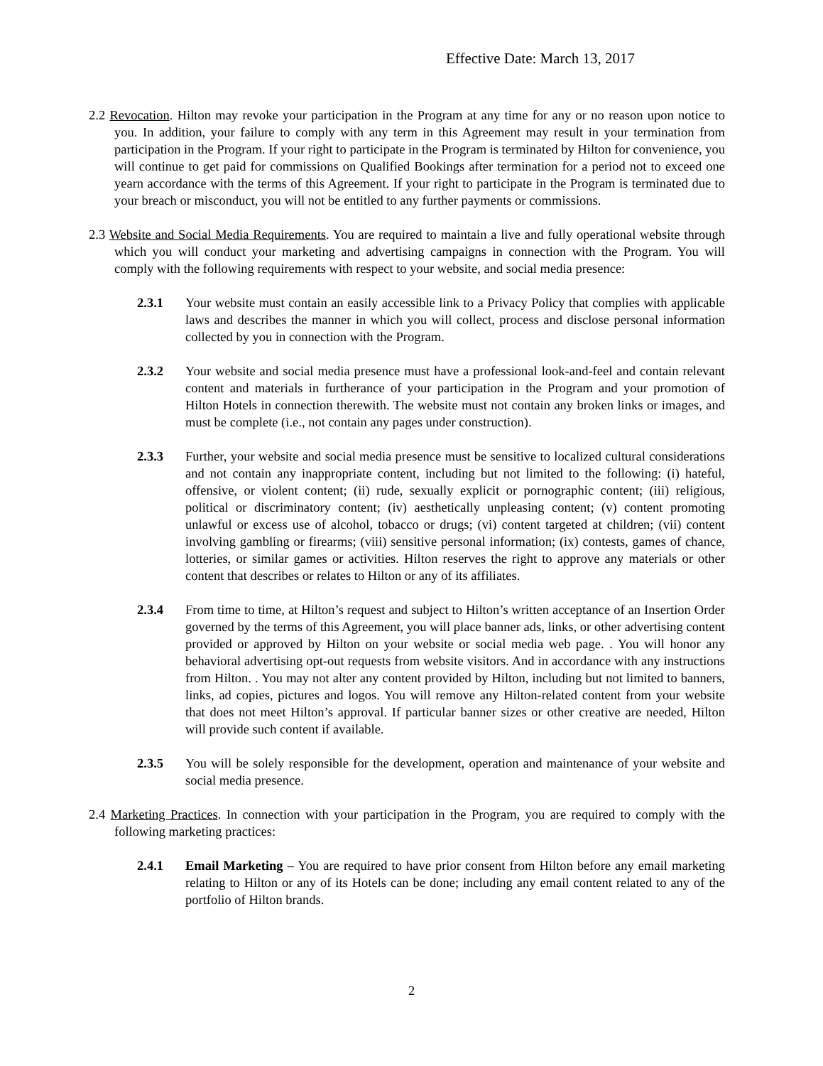Effective Date: March 13, 2017
2.2 Revocation. Hilton may revoke your participation in the Program at any time for any or no reason upon notice to you. In addition, your failure to comply with any term in this Agreement may result in your termination from participation in the Program. If your right to participate in the Program is terminated by Hilton for convenience, you will continue to get paid for commissions on Qualified Bookings after termination for a period not to exceed one yearn accordance with the terms of this Agreement. If your right to participate in the Program is terminated due to your breach or misconduct, you will not be entitled to any further payments or commissions.
2.3 Website and Social Media Requirements. You are required to maintain a live and fully operational website through which you will conduct your marketing and advertising campaigns in connection with the Program. You will comply with the following requirements with respect to your website, and social media presence:
2.3.1 Your website must contain an easily accessible link to a Privacy Policy that complies with applicable laws and describes the manner in which you will collect, process and disclose personal information collected by you in connection with the Program.
2.3.2 Your website and social media presence must have a professional look-and-feel and contain relevant content and materials in furtherance of your participation in the Program and your promotion of Hilton Hotels in connection therewith. The website must not contain any broken links or images, and must be complete (i.e., not contain any pages under construction).
2.3.3 Further, your website and social media presence must be sensitive to localized cultural considerations and not contain any inappropriate content, including but not limited to the following: (i) hateful, offensive, or violent content; (ii) rude, sexually explicit or pornographic content; (iii) religious, political or discriminatory content; (iv) aesthetically unpleasing content; (v) content promoting unlawful or excess use of alcohol, tobacco or drugs; (vi) content targeted at children; (vii) content involving gambling or firearms; (viii) sensitive personal information; (ix) contests, games of chance, lotteries, or similar games or activities. Hilton reserves the right to approve any materials or other content that describes or relates to Hilton or any of its affiliates.
2.3.4 From time to time, at Hilton’s request and subject to Hilton’s written acceptance of an Insertion Order governed by the terms of this Agreement, you will place banner ads, links, or other advertising content provided or approved by Hilton on your website or social media web page. . You will honor any behavioral advertising opt-out requests from website visitors. And in accordance with any instructions from Hilton. . You may not alter any content provided by Hilton, including but not limited to banners, links, ad copies, pictures and logos. You will remove any Hilton-related content from your website that does not meet Hilton’s approval. If particular banner sizes or other creative are needed, Hilton will provide such content if available.
2.3.5 You will be solely responsible for the development, operation and maintenance of your website and social media presence.
2.4 Marketing Practices. In connection with your participation in the Program, you are required to comply with the following marketing practices:
2.4.1 Email Marketing – You are required to have prior consent from Hilton before any email marketing relating to Hilton or any of its Hotels can be done; including any email content related to any of the portfolio of Hilton brands.
2